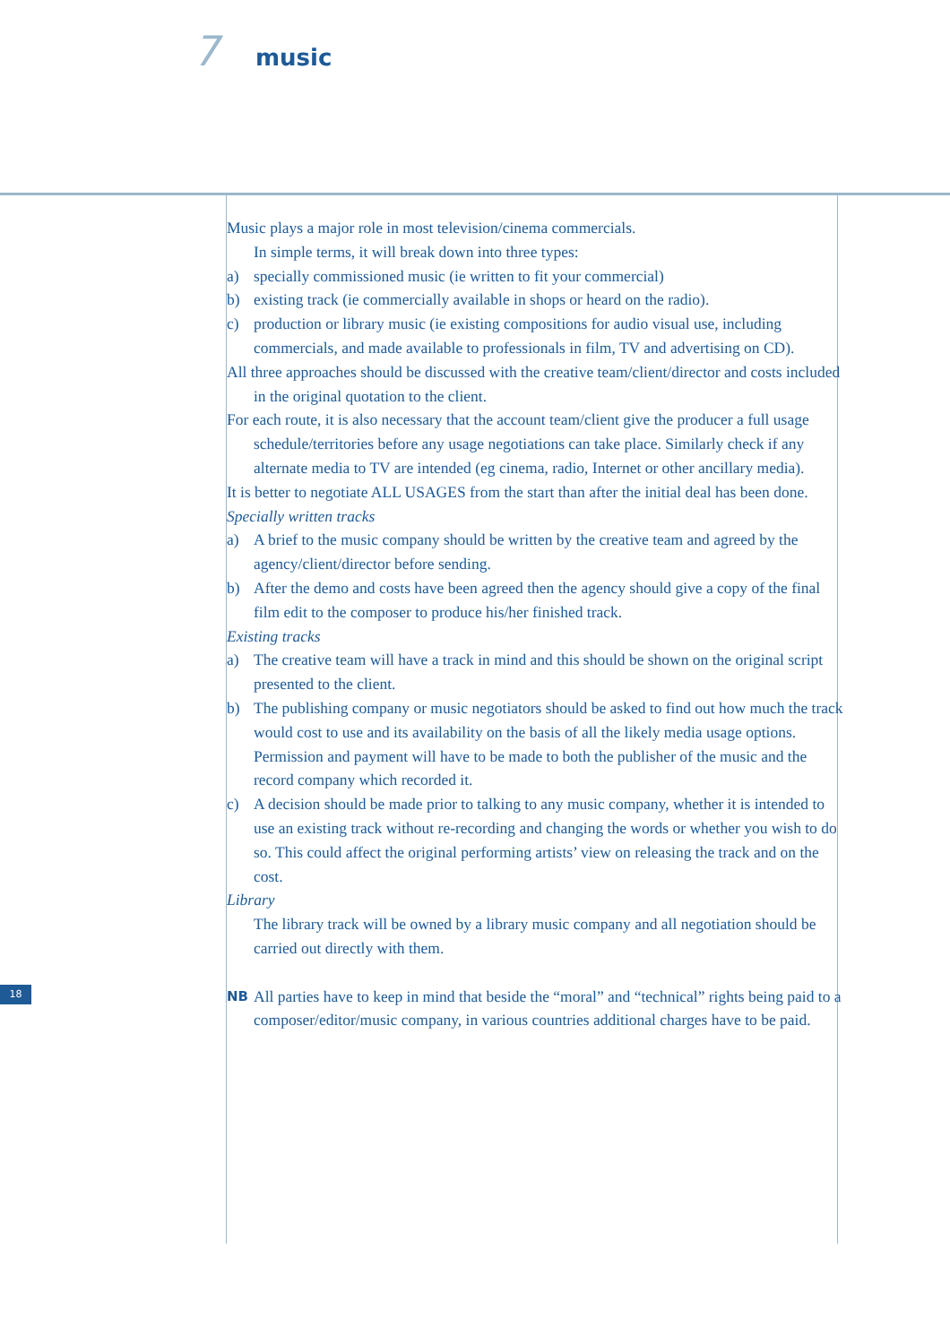7 music
Music plays a major role in most television/cinema commercials.
In simple terms, it will break down into three types:
a) specially commissioned music (ie written to fit your commercial)
b) existing track (ie commercially available in shops or heard on the radio).
c) production or library music (ie existing compositions for audio visual use, including commercials, and made available to professionals in film, TV and advertising on CD).
All three approaches should be discussed with the creative team/client/director and costs included in the original quotation to the client.
For each route, it is also necessary that the account team/client give the producer a full usage schedule/territories before any usage negotiations can take place. Similarly check if any alternate media to TV are intended (eg cinema, radio, Internet or other ancillary media).
It is better to negotiate ALL USAGES from the start than after the initial deal has been done.
Specially written tracks
a) A brief to the music company should be written by the creative team and agreed by the agency/client/director before sending.
b) After the demo and costs have been agreed then the agency should give a copy of the final film edit to the composer to produce his/her finished track.
Existing tracks
a) The creative team will have a track in mind and this should be shown on the original script presented to the client.
b) The publishing company or music negotiators should be asked to find out how much the track would cost to use and its availability on the basis of all the likely media usage options. Permission and payment will have to be made to both the publisher of the music and the record company which recorded it.
c) A decision should be made prior to talking to any music company, whether it is intended to use an existing track without re-recording and changing the words or whether you wish to do so. This could affect the original performing artists’ view on releasing the track and on the cost.
Library
The library track will be owned by a library music company and all negotiation should be carried out directly with them.
NB All parties have to keep in mind that beside the “moral” and “technical” rights being paid to a composer/editor/music company, in various countries additional charges have to be paid.
18